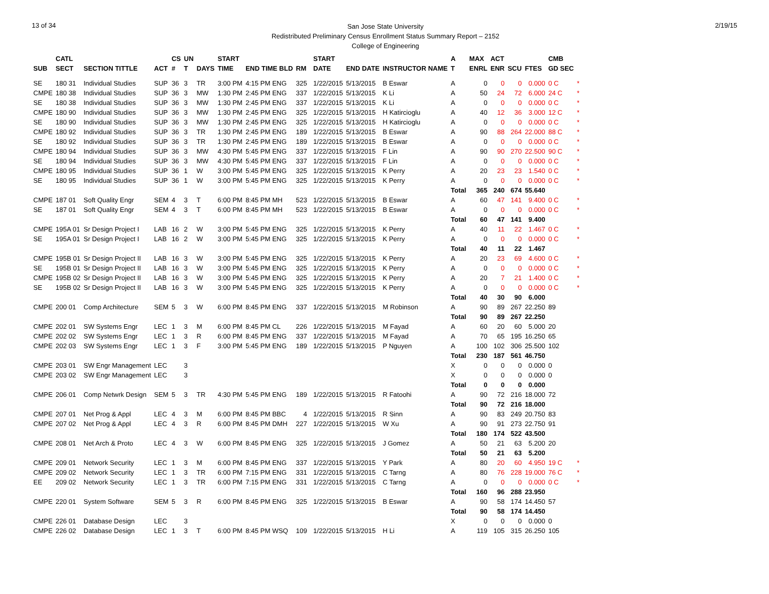13 of 34
San Jose State University
Redistributed Preliminary Census Enrollment Status Summary Report – 2152
College of Engineering
2/19/15
| | CATL | | | CS | UN | | START | | | | START | | | A | MAX | ACT | | | CMB | |
| --- | --- | --- | --- | --- | --- | --- | --- | --- | --- | --- | --- | --- | --- | --- | --- | --- | --- | --- | --- | --- |
| SUB | SECT | SECTION TITTLE | ACT | # | T | DAYS | TIME | END TIME BLD | RM | | DATE | END DATE | INSTRUCTOR NAME | T | ENRL | ENR | SCU | FTES | GD SEC | |
| SE | 180 31 | Individual Studies | SUP | 36 | 3 | TR | 3:00 PM | 4:15 PM ENG | 325 | | 1/22/2015 | 5/13/2015 | B Eswar | A | 0 | 0 | 0 | 0.000 | 0 C | * |
| CMPE | 180 38 | Individual Studies | SUP | 36 | 3 | MW | 1:30 PM | 2:45 PM ENG | 337 | | 1/22/2015 | 5/13/2015 | K Li | A | 50 | 24 | 72 | 6.000 | 24 C | * |
| SE | 180 38 | Individual Studies | SUP | 36 | 3 | MW | 1:30 PM | 2:45 PM ENG | 337 | | 1/22/2015 | 5/13/2015 | K Li | A | 0 | 0 | 0 | 0.000 | 0 C | * |
| CMPE | 180 90 | Individual Studies | SUP | 36 | 3 | MW | 1:30 PM | 2:45 PM ENG | 325 | | 1/22/2015 | 5/13/2015 | H Katircioglu | A | 40 | 12 | 36 | 3.000 | 12 C | * |
| SE | 180 90 | Individual Studies | SUP | 36 | 3 | MW | 1:30 PM | 2:45 PM ENG | 325 | | 1/22/2015 | 5/13/2015 | H Katircioglu | A | 0 | 0 | 0 | 0.000 | 0 C | * |
| CMPE | 180 92 | Individual Studies | SUP | 36 | 3 | TR | 1:30 PM | 2:45 PM ENG | 189 | | 1/22/2015 | 5/13/2015 | B Eswar | A | 90 | 88 | 264 | 22.000 | 88 C | * |
| SE | 180 92 | Individual Studies | SUP | 36 | 3 | TR | 1:30 PM | 2:45 PM ENG | 189 | | 1/22/2015 | 5/13/2015 | B Eswar | A | 0 | 0 | 0 | 0.000 | 0 C | * |
| CMPE | 180 94 | Individual Studies | SUP | 36 | 3 | MW | 4:30 PM | 5:45 PM ENG | 337 | | 1/22/2015 | 5/13/2015 | F Lin | A | 90 | 90 | 270 | 22.500 | 90 C | * |
| SE | 180 94 | Individual Studies | SUP | 36 | 3 | MW | 4:30 PM | 5:45 PM ENG | 337 | | 1/22/2015 | 5/13/2015 | F Lin | A | 0 | 0 | 0 | 0.000 | 0 C | * |
| CMPE | 180 95 | Individual Studies | SUP | 36 | 1 | W | 3:00 PM | 5:45 PM ENG | 325 | | 1/22/2015 | 5/13/2015 | K Perry | A | 20 | 23 | 23 | 1.540 | 0 C | * |
| SE | 180 95 | Individual Studies | SUP | 36 | 1 | W | 3:00 PM | 5:45 PM ENG | 325 | | 1/22/2015 | 5/13/2015 | K Perry | A | 0 | 0 | 0 | 0.000 | 0 C | * |
| | | | | | | | | | | | | | | Total | 365 | 240 | 674 | 55.640 | | |
| CMPE | 187 01 | Soft Quality Engr | SEM | 4 | 3 | T | 6:00 PM | 8:45 PM MH | 523 | | 1/22/2015 | 5/13/2015 | B Eswar | A | 60 | 47 | 141 | 9.400 | 0 C | * |
| SE | 187 01 | Soft Quality Engr | SEM | 4 | 3 | T | 6:00 PM | 8:45 PM MH | 523 | | 1/22/2015 | 5/13/2015 | B Eswar | A | 0 | 0 | 0 | 0.000 | 0 C | * |
| | | | | | | | | | | | | | | Total | 60 | 47 | 141 | 9.400 | | |
| CMPE | 195A 01 | Sr Design Project I | LAB | 16 | 2 | W | 3:00 PM | 5:45 PM ENG | 325 | | 1/22/2015 | 5/13/2015 | K Perry | A | 40 | 11 | 22 | 1.467 | 0 C | * |
| SE | 195A 01 | Sr Design Project I | LAB | 16 | 2 | W | 3:00 PM | 5:45 PM ENG | 325 | | 1/22/2015 | 5/13/2015 | K Perry | A | 0 | 0 | 0 | 0.000 | 0 C | * |
| | | | | | | | | | | | | | | Total | 40 | 11 | 22 | 1.467 | | |
| CMPE | 195B 01 | Sr Design Project II | LAB | 16 | 3 | W | 3:00 PM | 5:45 PM ENG | 325 | | 1/22/2015 | 5/13/2015 | K Perry | A | 20 | 23 | 69 | 4.600 | 0 C | * |
| SE | 195B 01 | Sr Design Project II | LAB | 16 | 3 | W | 3:00 PM | 5:45 PM ENG | 325 | | 1/22/2015 | 5/13/2015 | K Perry | A | 0 | 0 | 0 | 0.000 | 0 C | * |
| CMPE | 195B 02 | Sr Design Project II | LAB | 16 | 3 | W | 3:00 PM | 5:45 PM ENG | 325 | | 1/22/2015 | 5/13/2015 | K Perry | A | 20 | 7 | 21 | 1.400 | 0 C | * |
| SE | 195B 02 | Sr Design Project II | LAB | 16 | 3 | W | 3:00 PM | 5:45 PM ENG | 325 | | 1/22/2015 | 5/13/2015 | K Perry | A | 0 | 0 | 0 | 0.000 | 0 C | * |
| | | | | | | | | | | | | | | Total | 40 | 30 | 90 | 6.000 | | |
| CMPE | 200 01 | Comp Architecture | SEM | 5 | 3 | W | 6:00 PM | 8:45 PM ENG | 337 | | 1/22/2015 | 5/13/2015 | M Robinson | A | 90 | 89 | 267 | 22.250 | 89 | |
| | | | | | | | | | | | | | | Total | 90 | 89 | 267 | 22.250 | | |
| CMPE | 202 01 | SW Systems Engr | LEC | 1 | 3 | M | 6:00 PM | 8:45 PM CL | 226 | | 1/22/2015 | 5/13/2015 | M Fayad | A | 60 | 20 | 60 | 5.000 | 20 | |
| CMPE | 202 02 | SW Systems Engr | LEC | 1 | 3 | R | 6:00 PM | 8:45 PM ENG | 337 | | 1/22/2015 | 5/13/2015 | M Fayad | A | 70 | 65 | 195 | 16.250 | 65 | |
| CMPE | 202 03 | SW Systems Engr | LEC | 1 | 3 | F | 3:00 PM | 5:45 PM ENG | 189 | | 1/22/2015 | 5/13/2015 | P Nguyen | A | 100 | 102 | 306 | 25.500 | 102 | |
| | | | | | | | | | | | | | | Total | 230 | 187 | 561 | 46.750 | | |
| CMPE | 203 01 | SW Engr Management | LEC | | 3 | | | | | | | | | X | 0 | 0 | 0 | 0.000 | 0 | |
| CMPE | 203 02 | SW Engr Management | LEC | | 3 | | | | | | | | | X | 0 | 0 | 0 | 0.000 | 0 | |
| | | | | | | | | | | | | | | Total | 0 | 0 | 0 | 0.000 | | |
| CMPE | 206 01 | Comp Netwrk Design | SEM | 5 | 3 | TR | 4:30 PM | 5:45 PM ENG | 189 | | 1/22/2015 | 5/13/2015 | R Fatoohi | A | 90 | 72 | 216 | 18.000 | 72 | |
| | | | | | | | | | | | | | | Total | 90 | 72 | 216 | 18.000 | | |
| CMPE | 207 01 | Net Prog & Appl | LEC | 4 | 3 | M | 6:00 PM | 8:45 PM BBC | 4 | | 1/22/2015 | 5/13/2015 | R Sinn | A | 90 | 83 | 249 | 20.750 | 83 | |
| CMPE | 207 02 | Net Prog & Appl | LEC | 4 | 3 | R | 6:00 PM | 8:45 PM DMH | 227 | | 1/22/2015 | 5/13/2015 | W Xu | A | 90 | 91 | 273 | 22.750 | 91 | |
| | | | | | | | | | | | | | | Total | 180 | 174 | 522 | 43.500 | | |
| CMPE | 208 01 | Net Arch & Proto | LEC | 4 | 3 | W | 6:00 PM | 8:45 PM ENG | 325 | | 1/22/2015 | 5/13/2015 | J Gomez | A | 50 | 21 | 63 | 5.200 | 20 | |
| | | | | | | | | | | | | | | Total | 50 | 21 | 63 | 5.200 | | |
| CMPE | 209 01 | Network Security | LEC | 1 | 3 | M | 6:00 PM | 8:45 PM ENG | 337 | | 1/22/2015 | 5/13/2015 | Y Park | A | 80 | 20 | 60 | 4.950 | 19 C | * |
| CMPE | 209 02 | Network Security | LEC | 1 | 3 | TR | 6:00 PM | 7:15 PM ENG | 331 | | 1/22/2015 | 5/13/2015 | C Tarng | A | 80 | 76 | 228 | 19.000 | 76 C | * |
| EE | 209 02 | Network Security | LEC | 1 | 3 | TR | 6:00 PM | 7:15 PM ENG | 331 | | 1/22/2015 | 5/13/2015 | C Tarng | A | 0 | 0 | 0 | 0.000 | 0 C | * |
| | | | | | | | | | | | | | | Total | 160 | 96 | 288 | 23.950 | | |
| CMPE | 220 01 | System Software | SEM | 5 | 3 | R | 6:00 PM | 8:45 PM ENG | 325 | | 1/22/2015 | 5/13/2015 | B Eswar | A | 90 | 58 | 174 | 14.450 | 57 | |
| | | | | | | | | | | | | | | Total | 90 | 58 | 174 | 14.450 | | |
| CMPE | 226 01 | Database Design | LEC | | 3 | | | | | | | | | X | 0 | 0 | 0 | 0.000 | 0 | |
| CMPE | 226 02 | Database Design | LEC | 1 | 3 | T | 6:00 PM | 8:45 PM WSQ | 109 | | 1/22/2015 | 5/13/2015 | H Li | A | 119 | 105 | 315 | 26.250 | 105 | |